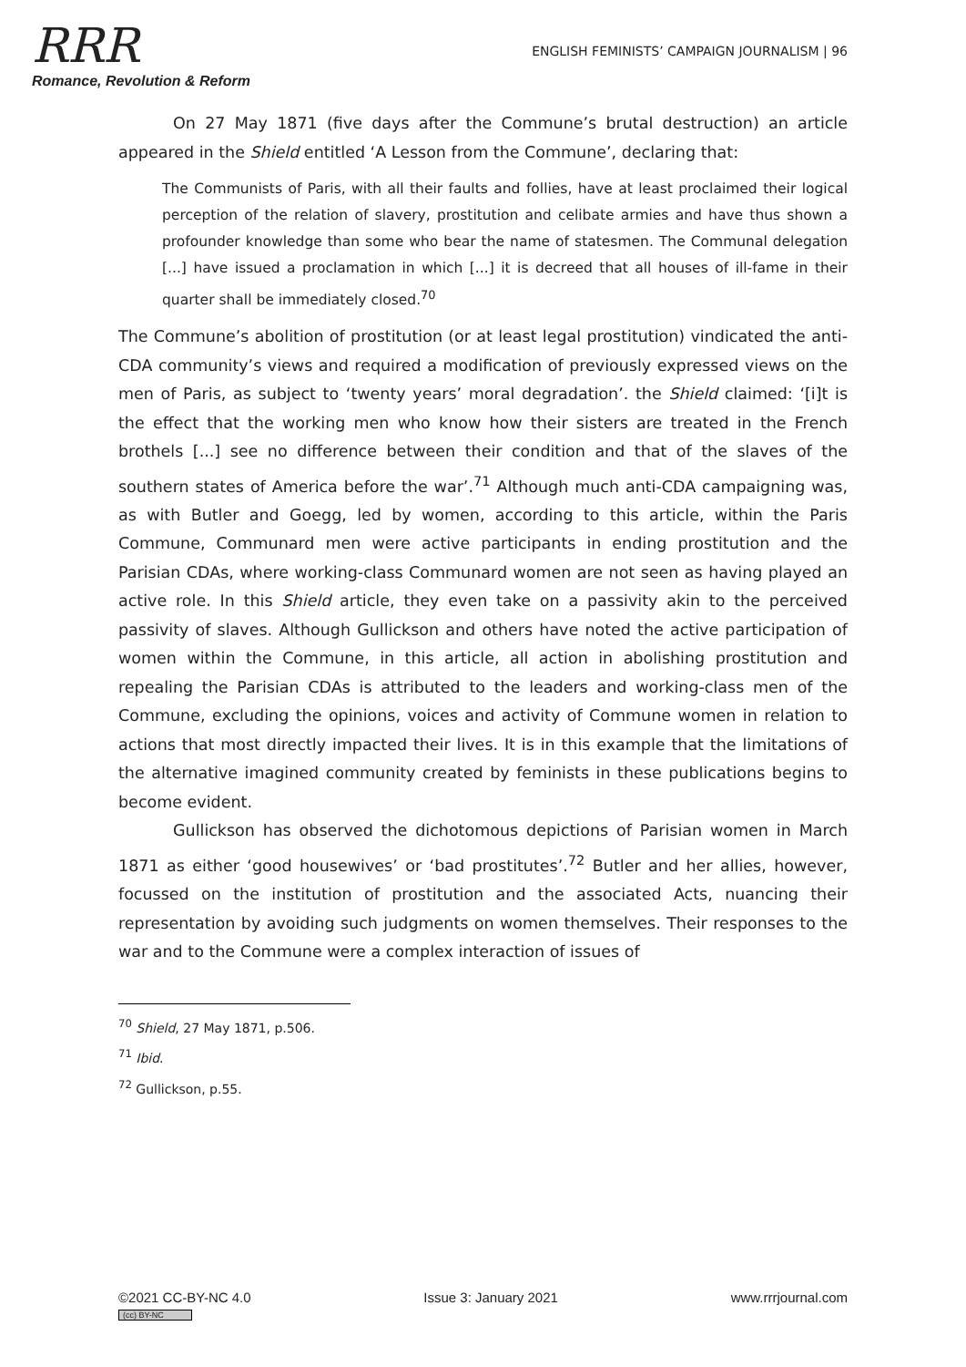RRR
Romance, Revolution & Reform
ENGLISH FEMINISTS’ CAMPAIGN JOURNALISM | 96
On 27 May 1871 (five days after the Commune’s brutal destruction) an article appeared in the Shield entitled ‘A Lesson from the Commune’, declaring that:
The Communists of Paris, with all their faults and follies, have at least proclaimed their logical perception of the relation of slavery, prostitution and celibate armies and have thus shown a profounder knowledge than some who bear the name of statesmen. The Communal delegation [...] have issued a proclamation in which [...] it is decreed that all houses of ill-fame in their quarter shall be immediately closed.<sup>70</sup>
The Commune’s abolition of prostitution (or at least legal prostitution) vindicated the anti-CDA community’s views and required a modification of previously expressed views on the men of Paris, as subject to ‘twenty years’ moral degradation’. the Shield claimed: ‘[i]t is the effect that the working men who know how their sisters are treated in the French brothels [...] see no difference between their condition and that of the slaves of the southern states of America before the war’.<sup>71</sup> Although much anti-CDA campaigning was, as with Butler and Goegg, led by women, according to this article, within the Paris Commune, Communard men were active participants in ending prostitution and the Parisian CDAs, where working-class Communard women are not seen as having played an active role. In this Shield article, they even take on a passivity akin to the perceived passivity of slaves. Although Gullickson and others have noted the active participation of women within the Commune, in this article, all action in abolishing prostitution and repealing the Parisian CDAs is attributed to the leaders and working-class men of the Commune, excluding the opinions, voices and activity of Commune women in relation to actions that most directly impacted their lives. It is in this example that the limitations of the alternative imagined community created by feminists in these publications begins to become evident.
Gullickson has observed the dichotomous depictions of Parisian women in March 1871 as either ‘good housewives’ or ‘bad prostitutes’.<sup>72</sup> Butler and her allies, however, focussed on the institution of prostitution and the associated Acts, nuancing their representation by avoiding such judgments on women themselves. Their responses to the war and to the Commune were a complex interaction of issues of
<sup>70</sup> Shield, 27 May 1871, p.506.
<sup>71</sup> Ibid.
<sup>72</sup> Gullickson, p.55.
©2021 CC-BY-NC 4.0
(cc) BY-NC
Issue 3: January 2021 www.rrrjournal.com